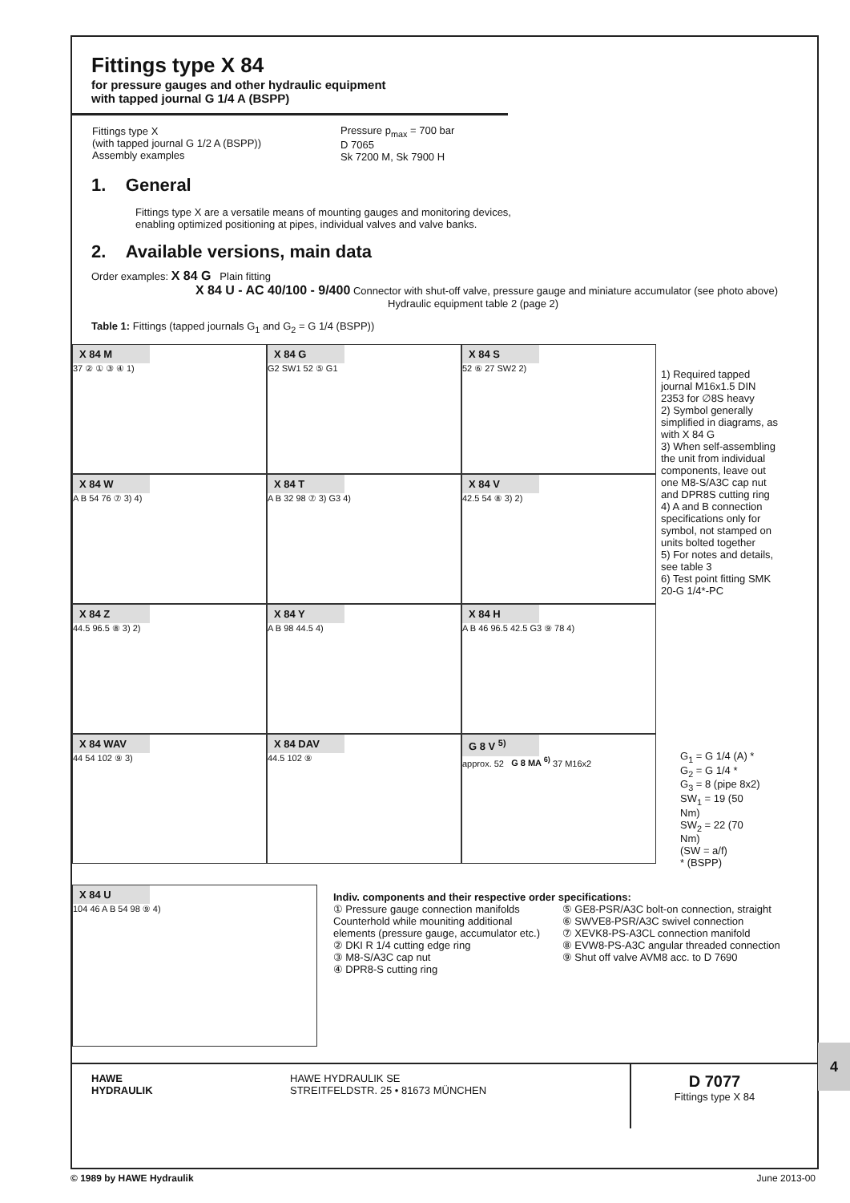Fittings type X 84
for pressure gauges and other hydraulic equipment
with tapped journal G 1/4 A (BSPP)
| Fittings type X (with tapped journal G 1/2 A (BSPP)) Assembly examples | Pressure p<sub>max</sub> = 700 bar D 7065 Sk 7200 M, Sk 7900 H |
1. General
Fittings type X are a versatile means of mounting gauges and monitoring devices, enabling optimized positioning at pipes, individual valves and valve banks.
2. Available versions, main data
Order examples: X 84 G Plain fitting
X 84 U - AC 40/100 - 9/400 Connector with shut-off valve, pressure gauge and miniature accumulator (see photo above)
Hydraulic equipment table 2 (page 2)
Table 1: Fittings (tapped journals G<sub>1</sub> and G<sub>2</sub> = G 1/4 (BSPP))
X 84 M
37 ② ① ③ ④ 1)
X 84 G
G2 SW1 52 ⑤ G1
X 84 S
52 ⑥ 27 SW2 2)
1) Required tapped journal M16x1.5 DIN 2353 for ∅8S heavy
2) Symbol generally simplified in diagrams, as with X 84 G
3) When self-assembling the unit from individual components, leave out one M8-S/A3C cap nut and DPR8S cutting ring
4) A and B connection specifications only for symbol, not stamped on units bolted together
5) For notes and details, see table 3
6) Test point fitting SMK 20-G 1/4*-PC
X 84 W
A B 54 76 ⑦ 3) 4)
X 84 T
A B 32 98 ⑦ 3) G3 4)
X 84 V
42.5 54 ⑧ 3) 2)
X 84 Z
44.5 96.5 ⑧ 3) 2)
X 84 Y
A B 98 44.5 4)
X 84 H
A B 46 96.5 42.5 G3 ⑨ 78 4)
X 84 WAV
44 54 102 ⑨ 3)
X 84 DAV
44.5 102 ⑨
G 8 V <sup>5)</sup>
approx. 52 G 8 MA <sup>6)</sup> 37 M16x2
G<sub>1</sub> = G 1/4 (A) *
G<sub>2</sub> = G 1/4 *
G<sub>3</sub> = 8 (pipe 8x2)
SW<sub>1</sub> = 19 (50 Nm)
SW<sub>2</sub> = 22 (70 Nm)
(SW = a/f)
* (BSPP)
X 84 U
104 46 A B 54 98 ⑨ 4)
Indiv. components and their respective order specifications:
① Pressure gauge connection manifolds Counterhold while mouniting additional elements (pressure gauge, accumulator etc.)
② DKI R 1/4 cutting edge ring
③ M8-S/A3C cap nut
④ DPR8-S cutting ring
⑤ GE8-PSR/A3C bolt-on connection, straight
⑥ SWVE8-PSR/A3C swivel connection
⑦ XEVK8-PS-A3CL connection manifold
⑧ EVW8-PS-A3C angular threaded connection
⑨ Shut off valve AVM8 acc. to D 7690
HAWE
HYDRAULIK
HAWE HYDRAULIK SE
STREITFELDSTR. 25 • 81673 MÜNCHEN
D 7077
Fittings type X 84
4
© 1989 by HAWE Hydraulik June 2013-00